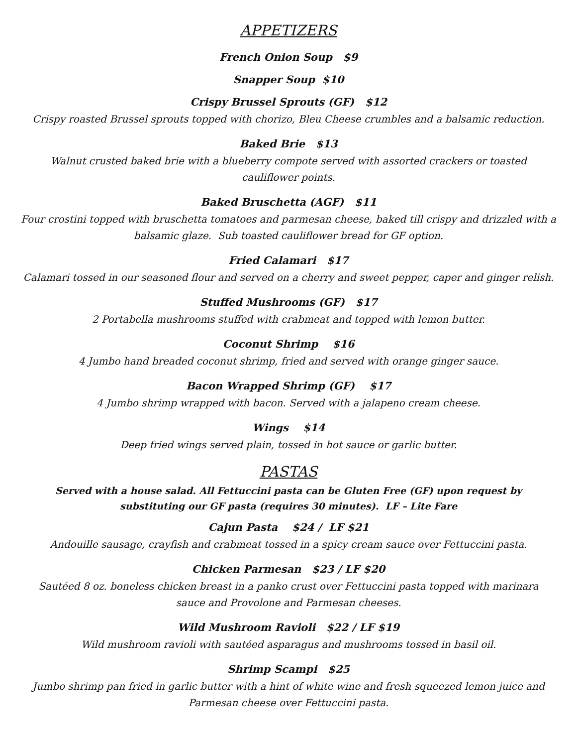APPETIZERS
French Onion Soup $9
Snapper Soup $10
Crispy Brussel Sprouts (GF) $12
Crispy roasted Brussel sprouts topped with chorizo, Bleu Cheese crumbles and a balsamic reduction.
Baked Brie $13
Walnut crusted baked brie with a blueberry compote served with assorted crackers or toasted
cauliflower points.
Baked Bruschetta (AGF) $11
Four crostini topped with bruschetta tomatoes and parmesan cheese, baked till crispy and drizzled with a
balsamic glaze. Sub toasted cauliflower bread for GF option.
Fried Calamari $17
Calamari tossed in our seasoned flour and served on a cherry and sweet pepper, caper and ginger relish.
Stuffed Mushrooms (GF) $17
2 Portabella mushrooms stuffed with crabmeat and topped with lemon butter.
Coconut Shrimp $16
4 Jumbo hand breaded coconut shrimp, fried and served with orange ginger sauce.
Bacon Wrapped Shrimp (GF) $17
4 Jumbo shrimp wrapped with bacon. Served with a jalapeno cream cheese.
Wings $14
Deep fried wings served plain, tossed in hot sauce or garlic butter.
PASTAS
Served with a house salad. All Fettuccini pasta can be Gluten Free (GF) upon request by
substituting our GF pasta (requires 30 minutes). LF – Lite Fare
Cajun Pasta $24 / LF $21
Andouille sausage, crayfish and crabmeat tossed in a spicy cream sauce over Fettuccini pasta.
Chicken Parmesan $23 / LF $20
Sautéed 8 oz. boneless chicken breast in a panko crust over Fettuccini pasta topped with marinara
sauce and Provolone and Parmesan cheeses.
Wild Mushroom Ravioli $22 / LF $19
Wild mushroom ravioli with sautéed asparagus and mushrooms tossed in basil oil.
Shrimp Scampi $25
Jumbo shrimp pan fried in garlic butter with a hint of white wine and fresh squeezed lemon juice and
Parmesan cheese over Fettuccini pasta.